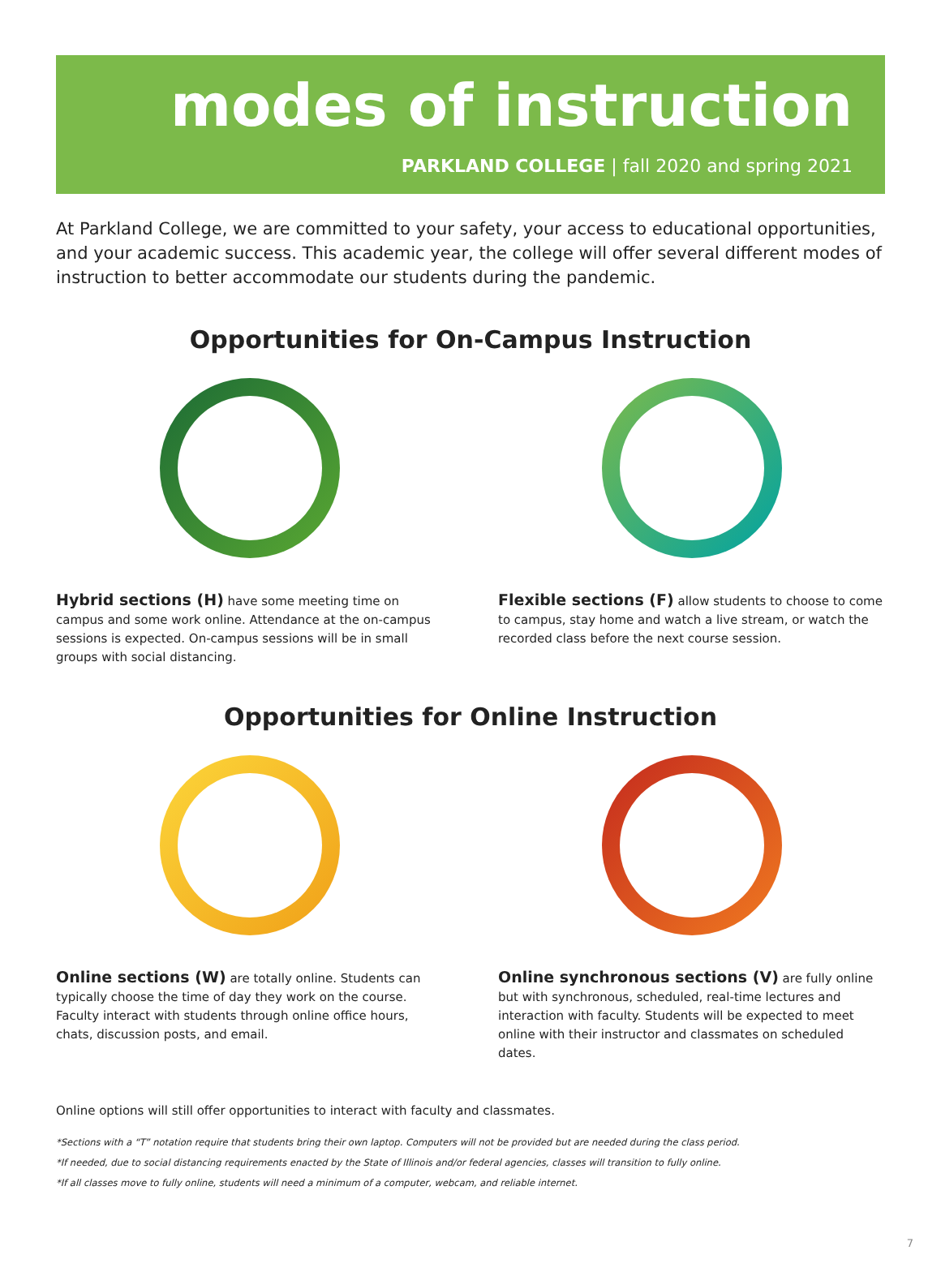modes of instruction
PARKLAND COLLEGE | fall 2020 and spring 2021
At Parkland College, we are committed to your safety, your access to educational opportunities, and your academic success. This academic year, the college will offer several different modes of instruction to better accommodate our students during the pandemic.
Opportunities for On-Campus Instruction
Hybrid sections (H) have some meeting time on campus and some work online. Attendance at the on-campus sessions is expected. On-campus sessions will be in small groups with social distancing.
Flexible sections (F) allow students to choose to come to campus, stay home and watch a live stream, or watch the recorded class before the next course session.
Opportunities for Online Instruction
Online sections (W) are totally online. Students can typically choose the time of day they work on the course. Faculty interact with students through online office hours, chats, discussion posts, and email.
Online synchronous sections (V) are fully online but with synchronous, scheduled, real-time lectures and interaction with faculty. Students will be expected to meet online with their instructor and classmates on scheduled dates.
Online options will still offer opportunities to interact with faculty and classmates.
*Sections with a “T” notation require that students bring their own laptop. Computers will not be provided but are needed during the class period.
*If needed, due to social distancing requirements enacted by the State of Illinois and/or federal agencies, classes will transition to fully online.
*If all classes move to fully online, students will need a minimum of a computer, webcam, and reliable internet.
7